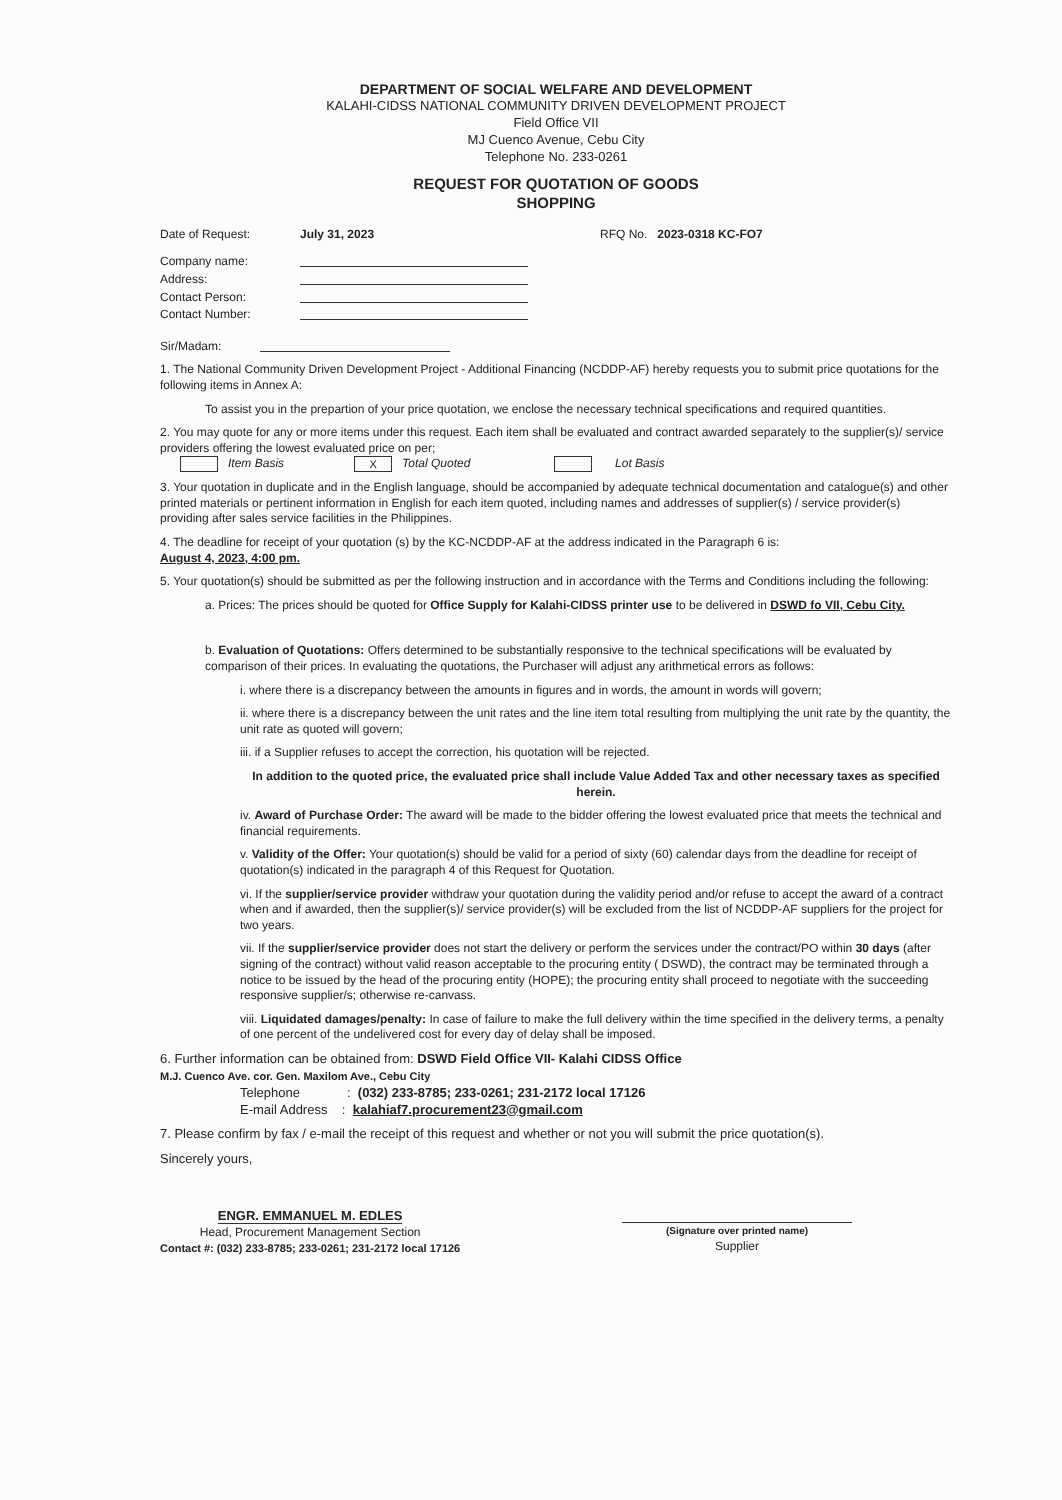DEPARTMENT OF SOCIAL WELFARE AND DEVELOPMENT
KALAHI-CIDSS NATIONAL COMMUNITY DRIVEN DEVELOPMENT PROJECT
Field Office VII
MJ Cuenco Avenue, Cebu City
Telephone No. 233-0261
REQUEST FOR QUOTATION OF GOODS
SHOPPING
Date of Request: July 31, 2023 RFQ No. 2023-0318 KC-FO7
Company name:
Address:
Contact Person:
Contact Number:
Sir/Madam:
1. The National Community Driven Development Project - Additional Financing (NCDDP-AF) hereby requests you to submit price quotations for the following items in Annex A:
To assist you in the prepartion of your price quotation, we enclose the necessary technical specifications and required quantities.
2. You may quote for any or more items under this request. Each item shall be evaluated and contract awarded separately to the supplier(s)/ service providers offering the lowest evaluated price on per;
Item Basis X Total Quoted Lot Basis
3. Your quotation in duplicate and in the English language, should be accompanied by adequate technical documentation and catalogue(s) and other printed materials or pertinent information in English for each item quoted, including names and addresses of supplier(s) / service provider(s) providing after sales service facilities in the Philippines.
4. The deadline for receipt of your quotation (s) by the KC-NCDDP-AF at the address indicated in the Paragraph 6 is:
August 4, 2023, 4:00 pm.
5. Your quotation(s) should be submitted as per the following instruction and in accordance with the Terms and Conditions including the following:
a. Prices: The prices should be quoted for Office Supply for Kalahi-CIDSS printer use to be delivered in DSWD fo VII, Cebu City.
b. Evaluation of Quotations: Offers determined to be substantially responsive to the technical specifications will be evaluated by comparison of their prices. In evaluating the quotations, the Purchaser will adjust any arithmetical errors as follows:
i. where there is a discrepancy between the amounts in figures and in words, the amount in words will govern;
ii. where there is a discrepancy between the unit rates and the line item total resulting from multiplying the unit rate by the quantity, the unit rate as quoted will govern;
iii. if a Supplier refuses to accept the correction, his quotation will be rejected.
In addition to the quoted price, the evaluated price shall include Value Added Tax and other necessary taxes as specified herein.
iv. Award of Purchase Order: The award will be made to the bidder offering the lowest evaluated price that meets the technical and financial requirements.
v. Validity of the Offer: Your quotation(s) should be valid for a period of sixty (60) calendar days from the deadline for receipt of quotation(s) indicated in the paragraph 4 of this Request for Quotation.
vi. If the supplier/service provider withdraw your quotation during the validity period and/or refuse to accept the award of a contract when and if awarded, then the supplier(s)/ service provider(s) will be excluded from the list of NCDDP-AF suppliers for the project for two years.
vii. If the supplier/service provider does not start the delivery or perform the services under the contract/PO within 30 days (after signing of the contract) without valid reason acceptable to the procuring entity ( DSWD), the contract may be terminated through a notice to be issued by the head of the procuring entity (HOPE); the procuring entity shall proceed to negotiate with the succeeding responsive supplier/s; otherwise re-canvass.
viii. Liquidated damages/penalty: In case of failure to make the full delivery within the time specified in the delivery terms, a penalty of one percent of the undelivered cost for every day of delay shall be imposed.
6. Further information can be obtained from: DSWD Field Office VII- Kalahi CIDSS Office
M.J. Cuenco Ave. cor. Gen. Maxilom Ave., Cebu City
Telephone : (032) 233-8785; 233-0261; 231-2172 local 17126
E-mail Address : kalahiaf7.procurement23@gmail.com
7. Please confirm by fax / e-mail the receipt of this request and whether or not you will submit the price quotation(s).
Sincerely yours,
ENGR. EMMANUEL M. EDLES
Head, Procurement Management Section
Contact #: (032) 233-8785; 233-0261; 231-2172 local 17126
(Signature over printed name)
Supplier